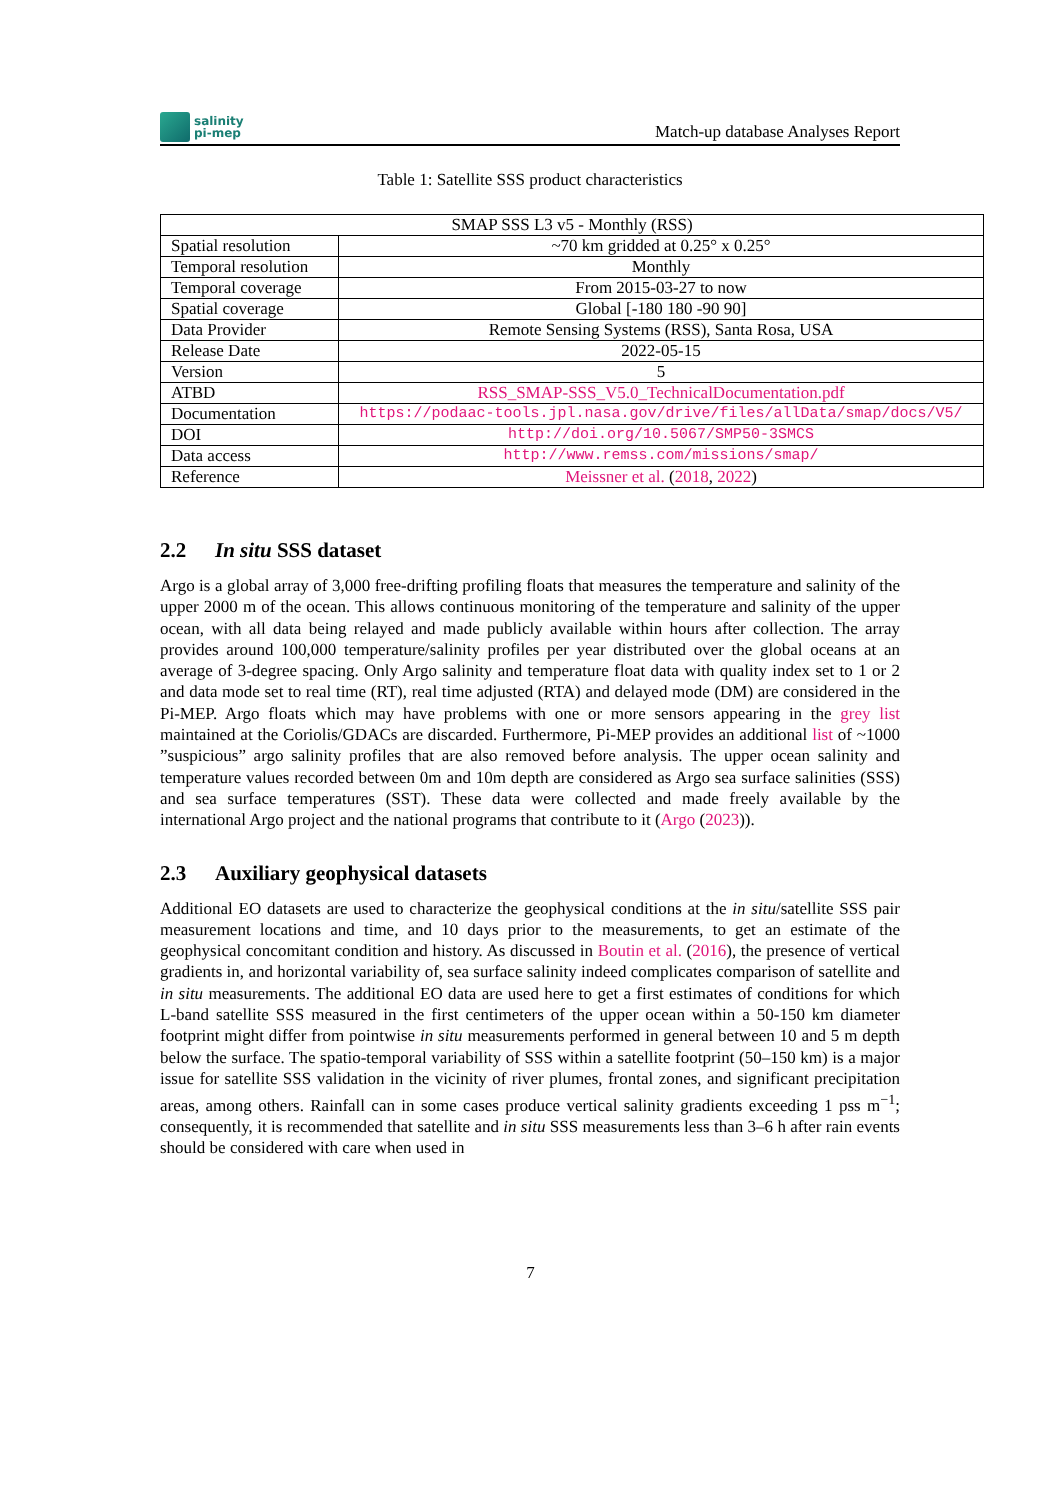salinity
pi-mep
Match-up database Analyses Report
Table 1: Satellite SSS product characteristics
| SMAP SSS L3 v5 - Monthly (RSS) | |
| Spatial resolution | ~70 km gridded at 0.25° x 0.25° |
| Temporal resolution | Monthly |
| Temporal coverage | From 2015-03-27 to now |
| Spatial coverage | Global [-180 180 -90 90] |
| Data Provider | Remote Sensing Systems (RSS), Santa Rosa, USA |
| Release Date | 2022-05-15 |
| Version | 5 |
| ATBD | RSS_SMAP-SSS_V5.0_TechnicalDocumentation.pdf |
| Documentation | https://podaac-tools.jpl.nasa.gov/drive/files/allData/smap/docs/V5/ |
| DOI | http://doi.org/10.5067/SMP50-3SMCS |
| Data access | http://www.remss.com/missions/smap/ |
| Reference | Meissner et al. ( 2018 , 2022 ) |
2.2 In situ SSS dataset
Argo is a global array of 3,000 free-drifting profiling floats that measures the temperature and salinity of the upper 2000 m of the ocean. This allows continuous monitoring of the temperature and salinity of the upper ocean, with all data being relayed and made publicly available within hours after collection. The array provides around 100,000 temperature/salinity profiles per year distributed over the global oceans at an average of 3-degree spacing. Only Argo salinity and temperature float data with quality index set to 1 or 2 and data mode set to real time (RT), real time adjusted (RTA) and delayed mode (DM) are considered in the Pi-MEP. Argo floats which may have problems with one or more sensors appearing in the grey list maintained at the Coriolis/GDACs are discarded. Furthermore, Pi-MEP provides an additional list of ~1000 ”suspicious” argo salinity profiles that are also removed before analysis. The upper ocean salinity and temperature values recorded between 0m and 10m depth are considered as Argo sea surface salinities (SSS) and sea surface temperatures (SST). These data were collected and made freely available by the international Argo project and the national programs that contribute to it (Argo (2023)).
2.3 Auxiliary geophysical datasets
Additional EO datasets are used to characterize the geophysical conditions at the in situ/satellite SSS pair measurement locations and time, and 10 days prior to the measurements, to get an estimate of the geophysical concomitant condition and history. As discussed in Boutin et al. (2016), the presence of vertical gradients in, and horizontal variability of, sea surface salinity indeed complicates comparison of satellite and in situ measurements. The additional EO data are used here to get a first estimates of conditions for which L-band satellite SSS measured in the first centimeters of the upper ocean within a 50-150 km diameter footprint might differ from pointwise in situ measurements performed in general between 10 and 5 m depth below the surface. The spatio-temporal variability of SSS within a satellite footprint (50–150 km) is a major issue for satellite SSS validation in the vicinity of river plumes, frontal zones, and significant precipitation areas, among others. Rainfall can in some cases produce vertical salinity gradients exceeding 1 pss m<sup>−1</sup>; consequently, it is recommended that satellite and in situ SSS measurements less than 3–6 h after rain events should be considered with care when used in
7